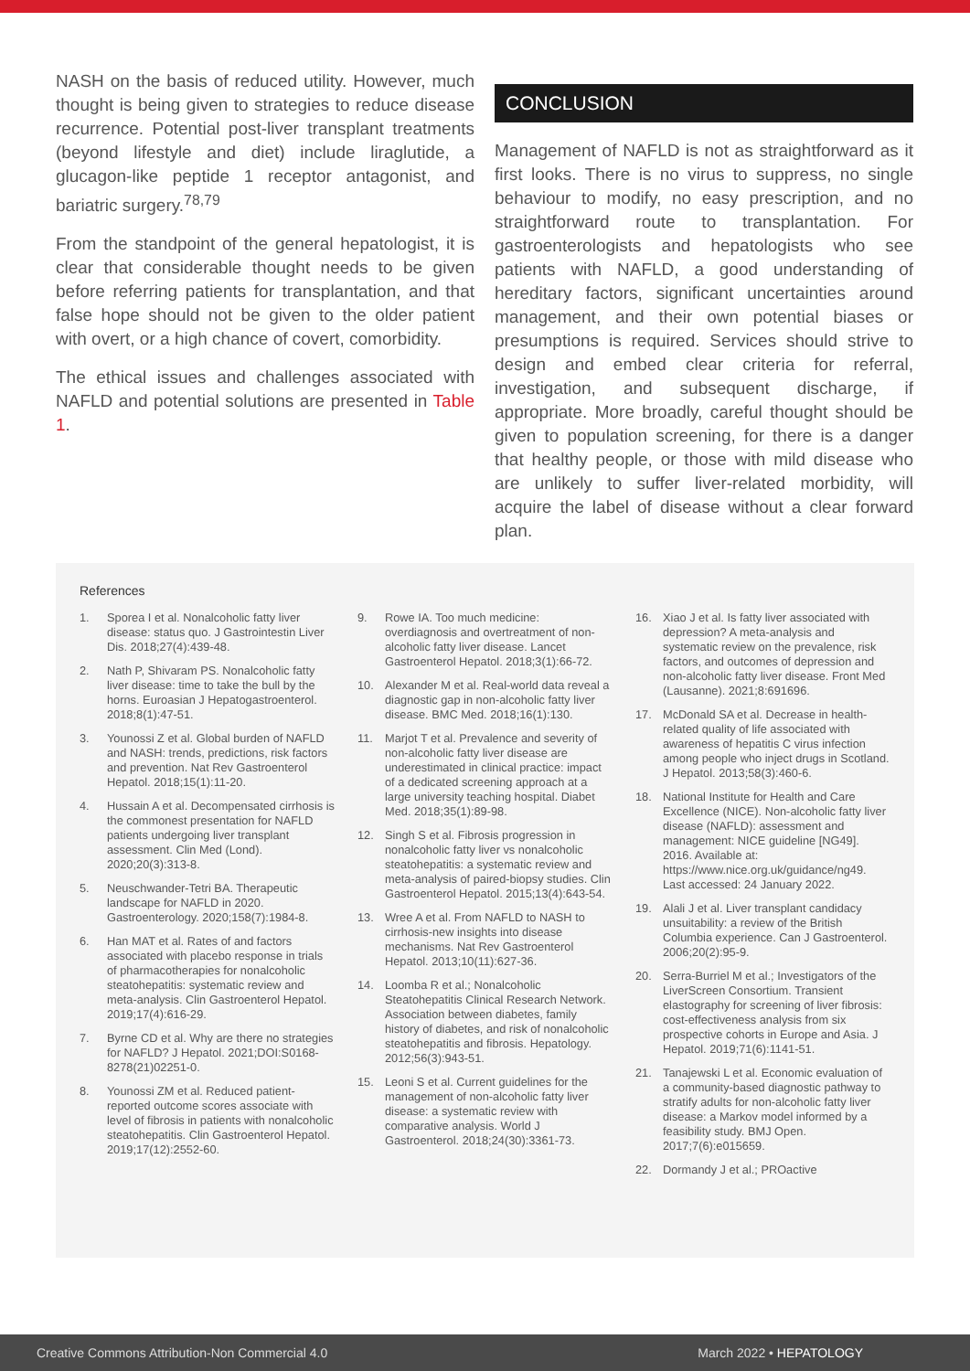NASH on the basis of reduced utility. However, much thought is being given to strategies to reduce disease recurrence. Potential post-liver transplant treatments (beyond lifestyle and diet) include liraglutide, a glucagon-like peptide 1 receptor antagonist, and bariatric surgery.<sup>78,79</sup>
From the standpoint of the general hepatologist, it is clear that considerable thought needs to be given before referring patients for transplantation, and that false hope should not be given to the older patient with overt, or a high chance of covert, comorbidity.
The ethical issues and challenges associated with NAFLD and potential solutions are presented in Table 1.
CONCLUSION
Management of NAFLD is not as straightforward as it first looks. There is no virus to suppress, no single behaviour to modify, no easy prescription, and no straightforward route to transplantation. For gastroenterologists and hepatologists who see patients with NAFLD, a good understanding of hereditary factors, significant uncertainties around management, and their own potential biases or presumptions is required. Services should strive to design and embed clear criteria for referral, investigation, and subsequent discharge, if appropriate. More broadly, careful thought should be given to population screening, for there is a danger that healthy people, or those with mild disease who are unlikely to suffer liver-related morbidity, will acquire the label of disease without a clear forward plan.
References
1. Sporea I et al. Nonalcoholic fatty liver disease: status quo. J Gastrointestin Liver Dis. 2018;27(4):439-48.
2. Nath P, Shivaram PS. Nonalcoholic fatty liver disease: time to take the bull by the horns. Euroasian J Hepatogastroenterol. 2018;8(1):47-51.
3. Younossi Z et al. Global burden of NAFLD and NASH: trends, predictions, risk factors and prevention. Nat Rev Gastroenterol Hepatol. 2018;15(1):11-20.
4. Hussain A et al. Decompensated cirrhosis is the commonest presentation for NAFLD patients undergoing liver transplant assessment. Clin Med (Lond). 2020;20(3):313-8.
5. Neuschwander-Tetri BA. Therapeutic landscape for NAFLD in 2020. Gastroenterology. 2020;158(7):1984-8.
6. Han MAT et al. Rates of and factors associated with placebo response in trials of pharmacotherapies for nonalcoholic steatohepatitis: systematic review and meta-analysis. Clin Gastroenterol Hepatol. 2019;17(4):616-29.
7. Byrne CD et al. Why are there no strategies for NAFLD? J Hepatol. 2021;DOI:S0168-8278(21)02251-0.
8. Younossi ZM et al. Reduced patient-reported outcome scores associate with level of fibrosis in patients with nonalcoholic steatohepatitis. Clin Gastroenterol Hepatol. 2019;17(12):2552-60.
9. Rowe IA. Too much medicine: overdiagnosis and overtreatment of non-alcoholic fatty liver disease. Lancet Gastroenterol Hepatol. 2018;3(1):66-72.
10. Alexander M et al. Real-world data reveal a diagnostic gap in non-alcoholic fatty liver disease. BMC Med. 2018;16(1):130.
11. Marjot T et al. Prevalence and severity of non-alcoholic fatty liver disease are underestimated in clinical practice: impact of a dedicated screening approach at a large university teaching hospital. Diabet Med. 2018;35(1):89-98.
12. Singh S et al. Fibrosis progression in nonalcoholic fatty liver vs nonalcoholic steatohepatitis: a systematic review and meta-analysis of paired-biopsy studies. Clin Gastroenterol Hepatol. 2015;13(4):643-54.
13. Wree A et al. From NAFLD to NASH to cirrhosis-new insights into disease mechanisms. Nat Rev Gastroenterol Hepatol. 2013;10(11):627-36.
14. Loomba R et al.; Nonalcoholic Steatohepatitis Clinical Research Network. Association between diabetes, family history of diabetes, and risk of nonalcoholic steatohepatitis and fibrosis. Hepatology. 2012;56(3):943-51.
15. Leoni S et al. Current guidelines for the management of non-alcoholic fatty liver disease: a systematic review with comparative analysis. World J Gastroenterol. 2018;24(30):3361-73.
16. Xiao J et al. Is fatty liver associated with depression? A meta-analysis and systematic review on the prevalence, risk factors, and outcomes of depression and non-alcoholic fatty liver disease. Front Med (Lausanne). 2021;8:691696.
17. McDonald SA et al. Decrease in health-related quality of life associated with awareness of hepatitis C virus infection among people who inject drugs in Scotland. J Hepatol. 2013;58(3):460-6.
18. National Institute for Health and Care Excellence (NICE). Non-alcoholic fatty liver disease (NAFLD): assessment and management: NICE guideline [NG49]. 2016. Available at: https://www.nice.org.uk/guidance/ng49. Last accessed: 24 January 2022.
19. Alali J et al. Liver transplant candidacy unsuitability: a review of the British Columbia experience. Can J Gastroenterol. 2006;20(2):95-9.
20. Serra-Burriel M et al.; Investigators of the LiverScreen Consortium. Transient elastography for screening of liver fibrosis: cost-effectiveness analysis from six prospective cohorts in Europe and Asia. J Hepatol. 2019;71(6):1141-51.
21. Tanajewski L et al. Economic evaluation of a community-based diagnostic pathway to stratify adults for non-alcoholic fatty liver disease: a Markov model informed by a feasibility study. BMJ Open. 2017;7(6):e015659.
22. Dormandy J et al.; PROactive
Creative Commons Attribution-Non Commercial 4.0 March 2022 • HEPATOLOGY